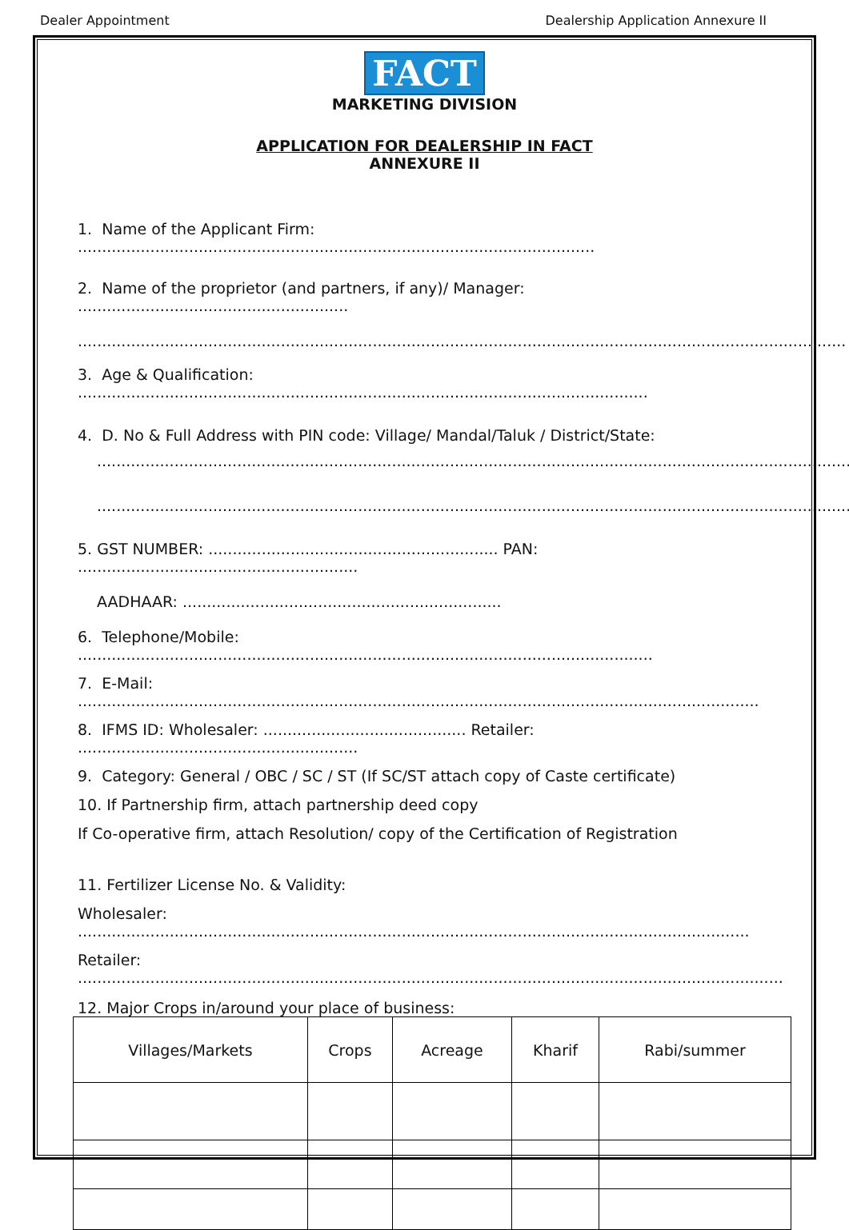Dealer Appointment Dealership Application Annexure II
FACT
MARKETING DIVISION
APPLICATION FOR DEALERSHIP IN FACT
ANNEXURE II
1. Name of the Applicant Firm: ...........................................................................................................
2. Name of the proprietor (and partners, if any)/ Manager: ........................................................
...............................................................................................................................................................
3. Age & Qualification: ......................................................................................................................
4. D. No & Full Address with PIN code: Village/ Mandal/Taluk / District/State:
.............................................................................................................................................................
.............................................................................................................................................................
5. GST NUMBER: ............................................................ PAN: ..........................................................
AADHAAR: ..................................................................
6. Telephone/Mobile: .......................................................................................................................
7. E-Mail: .............................................................................................................................................
8. IFMS ID: Wholesaler: .......................................... Retailer: ..........................................................
9. Category: General / OBC / SC / ST (If SC/ST attach copy of Caste certificate)
10. If Partnership firm, attach partnership deed copy
If Co-operative firm, attach Resolution/ copy of the Certification of Registration
11. Fertilizer License No. & Validity:
Wholesaler: ...........................................................................................................................................
Retailer: ..................................................................................................................................................
12. Major Crops in/around your place of business:
| Villages/Markets | Crops | Acreage | Kharif | Rabi/summer |
| --- | --- | --- | --- | --- |